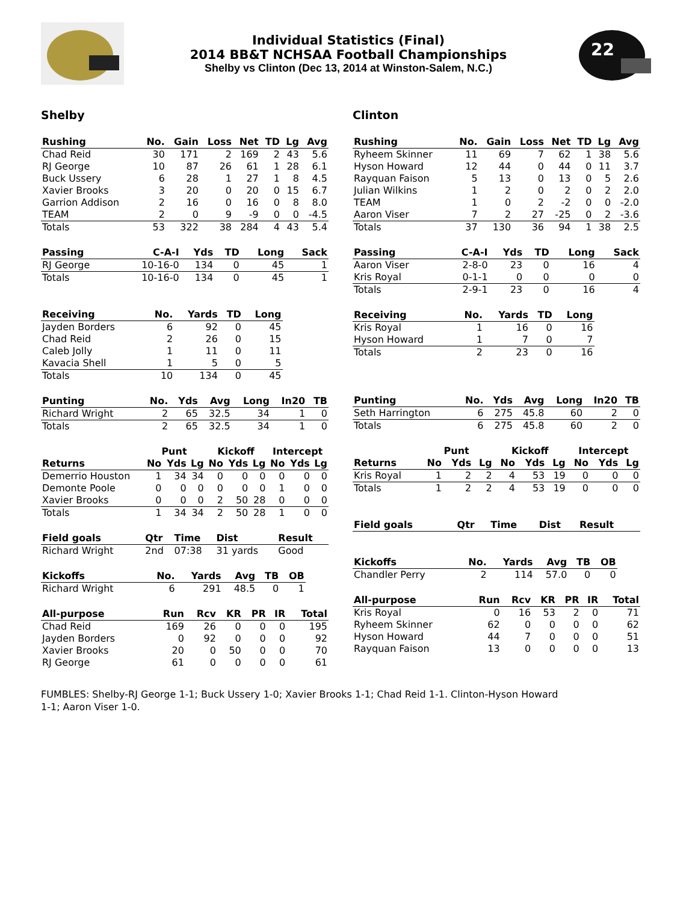Individual Statistics (Final)
2014 BB&T NCHSAA Football Championships
Shelby vs Clinton (Dec 13, 2014 at Winston-Salem, N.C.)
22
Shelby
| Rushing | No. | Gain | Loss | Net | TD | Lg | Avg |
| --- | --- | --- | --- | --- | --- | --- | --- |
| Chad Reid | 30 | 171 | 2 | 169 | 2 | 43 | 5.6 |
| RJ George | 10 | 87 | 26 | 61 | 1 | 28 | 6.1 |
| Buck Ussery | 6 | 28 | 1 | 27 | 1 | 8 | 4.5 |
| Xavier Brooks | 3 | 20 | 0 | 20 | 0 | 15 | 6.7 |
| Garrion Addison | 2 | 16 | 0 | 16 | 0 | 8 | 8.0 |
| TEAM | 2 | 0 | 9 | -9 | 0 | 0 | -4.5 |
| Totals | 53 | 322 | 38 | 284 | 4 | 43 | 5.4 |
| Passing | C-A-I | Yds | TD | Long | Sack |
| --- | --- | --- | --- | --- | --- |
| RJ George | 10-16-0 | 134 | 0 | 45 | 1 |
| Totals | 10-16-0 | 134 | 0 | 45 | 1 |
| Receiving | No. | Yards | TD | Long |
| --- | --- | --- | --- | --- |
| Jayden Borders | 6 | 92 | 0 | 45 |
| Chad Reid | 2 | 26 | 0 | 15 |
| Caleb Jolly | 1 | 11 | 0 | 11 |
| Kavacia Shell | 1 | 5 | 0 | 5 |
| Totals | 10 | 134 | 0 | 45 |
| Punting | No. | Yds | Avg | Long | In20 | TB |
| --- | --- | --- | --- | --- | --- | --- |
| Richard Wright | 2 | 65 | 32.5 | 34 | 1 | 0 |
| Totals | 2 | 65 | 32.5 | 34 | 1 | 0 |
| | Punt | | | Kickoff | | | Intercept | | |
| Returns | No | Yds | Lg | No | Yds | Lg | No | Yds | Lg |
| Demerrio Houston | 1 | 34 | 34 | 0 | 0 | 0 | 0 | 0 | 0 |
| Demonte Poole | 0 | 0 | 0 | 0 | 0 | 0 | 1 | 0 | 0 |
| Xavier Brooks | 0 | 0 | 0 | 2 | 50 | 28 | 0 | 0 | 0 |
| Totals | 1 | 34 | 34 | 2 | 50 | 28 | 1 | 0 | 0 |
| Field goals | Qtr | Time | Dist | Result |
| --- | --- | --- | --- | --- |
| Richard Wright | 2nd | 07:38 | 31 yards | Good |
| Kickoffs | No. | Yards | Avg | TB | OB |
| --- | --- | --- | --- | --- | --- |
| Richard Wright | 6 | 291 | 48.5 | 0 | 1 |
| All-purpose | Run | Rcv | KR | PR | IR | Total |
| --- | --- | --- | --- | --- | --- | --- |
| Chad Reid | 169 | 26 | 0 | 0 | 0 | 195 |
| Jayden Borders | 0 | 92 | 0 | 0 | 0 | 92 |
| Xavier Brooks | 20 | 0 | 50 | 0 | 0 | 70 |
| RJ George | 61 | 0 | 0 | 0 | 0 | 61 |
Clinton
| Rushing | No. | Gain | Loss | Net | TD | Lg | Avg |
| --- | --- | --- | --- | --- | --- | --- | --- |
| Ryheem Skinner | 11 | 69 | 7 | 62 | 1 | 38 | 5.6 |
| Hyson Howard | 12 | 44 | 0 | 44 | 0 | 11 | 3.7 |
| Rayquan Faison | 5 | 13 | 0 | 13 | 0 | 5 | 2.6 |
| Julian Wilkins | 1 | 2 | 0 | 2 | 0 | 2 | 2.0 |
| TEAM | 1 | 0 | 2 | -2 | 0 | 0 | -2.0 |
| Aaron Viser | 7 | 2 | 27 | -25 | 0 | 2 | -3.6 |
| Totals | 37 | 130 | 36 | 94 | 1 | 38 | 2.5 |
| Passing | C-A-I | Yds | TD | Long | Sack |
| --- | --- | --- | --- | --- | --- |
| Aaron Viser | 2-8-0 | 23 | 0 | 16 | 4 |
| Kris Royal | 0-1-1 | 0 | 0 | 0 | 0 |
| Totals | 2-9-1 | 23 | 0 | 16 | 4 |
| Receiving | No. | Yards | TD | Long |
| --- | --- | --- | --- | --- |
| Kris Royal | 1 | 16 | 0 | 16 |
| Hyson Howard | 1 | 7 | 0 | 7 |
| Totals | 2 | 23 | 0 | 16 |
| Punting | No. | Yds | Avg | Long | In20 | TB |
| --- | --- | --- | --- | --- | --- | --- |
| Seth Harrington | 6 | 275 | 45.8 | 60 | 2 | 0 |
| Totals | 6 | 275 | 45.8 | 60 | 2 | 0 |
| | Punt | | | Kickoff | | | Intercept | | |
| Returns | No | Yds | Lg | No | Yds | Lg | No | Yds | Lg |
| Kris Royal | 1 | 2 | 2 | 4 | 53 | 19 | 0 | 0 | 0 |
| Totals | 1 | 2 | 2 | 4 | 53 | 19 | 0 | 0 | 0 |
| Field goals | Qtr | Time | Dist | Result |
| --- | --- | --- | --- | --- |
| Kickoffs | No. | Yards | Avg | TB | OB |
| --- | --- | --- | --- | --- | --- |
| Chandler Perry | 2 | 114 | 57.0 | 0 | 0 |
| All-purpose | Run | Rcv | KR | PR | IR | Total |
| --- | --- | --- | --- | --- | --- | --- |
| Kris Royal | 0 | 16 | 53 | 2 | 0 | 71 |
| Ryheem Skinner | 62 | 0 | 0 | 0 | 0 | 62 |
| Hyson Howard | 44 | 7 | 0 | 0 | 0 | 51 |
| Rayquan Faison | 13 | 0 | 0 | 0 | 0 | 13 |
FUMBLES: Shelby-RJ George 1-1; Buck Ussery 1-0; Xavier Brooks 1-1; Chad Reid 1-1. Clinton-Hyson Howard 1-1; Aaron Viser 1-0.